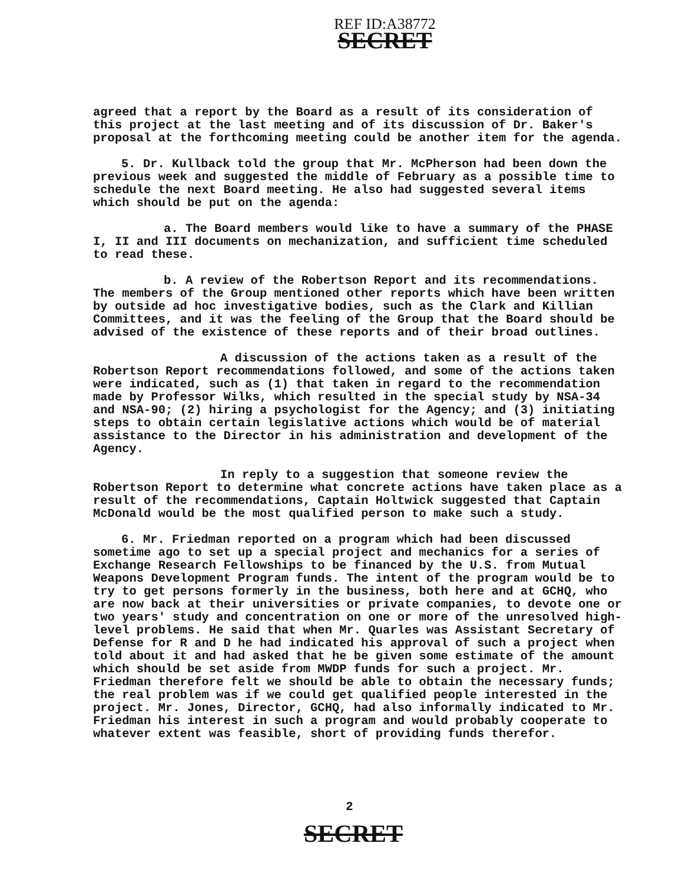REF ID:A38772
SECRET
agreed that a report by the Board as a result of its consideration of this project at the last meeting and of its discussion of Dr. Baker's proposal at the forthcoming meeting could be another item for the agenda.
5. Dr. Kullback told the group that Mr. McPherson had been down the previous week and suggested the middle of February as a possible time to schedule the next Board meeting. He also had suggested several items which should be put on the agenda:
a. The Board members would like to have a summary of the PHASE I, II and III documents on mechanization, and sufficient time scheduled to read these.
b. A review of the Robertson Report and its recommendations. The members of the Group mentioned other reports which have been written by outside ad hoc investigative bodies, such as the Clark and Killian Committees, and it was the feeling of the Group that the Board should be advised of the existence of these reports and of their broad outlines.
A discussion of the actions taken as a result of the Robertson Report recommendations followed, and some of the actions taken were indicated, such as (1) that taken in regard to the recommendation made by Professor Wilks, which resulted in the special study by NSA-34 and NSA-90; (2) hiring a psychologist for the Agency; and (3) initiating steps to obtain certain legislative actions which would be of material assistance to the Director in his administration and development of the Agency.
In reply to a suggestion that someone review the Robertson Report to determine what concrete actions have taken place as a result of the recommendations, Captain Holtwick suggested that Captain McDonald would be the most qualified person to make such a study.
6. Mr. Friedman reported on a program which had been discussed sometime ago to set up a special project and mechanics for a series of Exchange Research Fellowships to be financed by the U.S. from Mutual Weapons Development Program funds. The intent of the program would be to try to get persons formerly in the business, both here and at GCHQ, who are now back at their universities or private companies, to devote one or two years' study and concentration on one or more of the unresolved high-level problems. He said that when Mr. Quarles was Assistant Secretary of Defense for R and D he had indicated his approval of such a project when told about it and had asked that he be given some estimate of the amount which should be set aside from MWDP funds for such a project. Mr. Friedman therefore felt we should be able to obtain the necessary funds; the real problem was if we could get qualified people interested in the project. Mr. Jones, Director, GCHQ, had also informally indicated to Mr. Friedman his interest in such a program and would probably cooperate to whatever extent was feasible, short of providing funds therefor.
2
SECRET